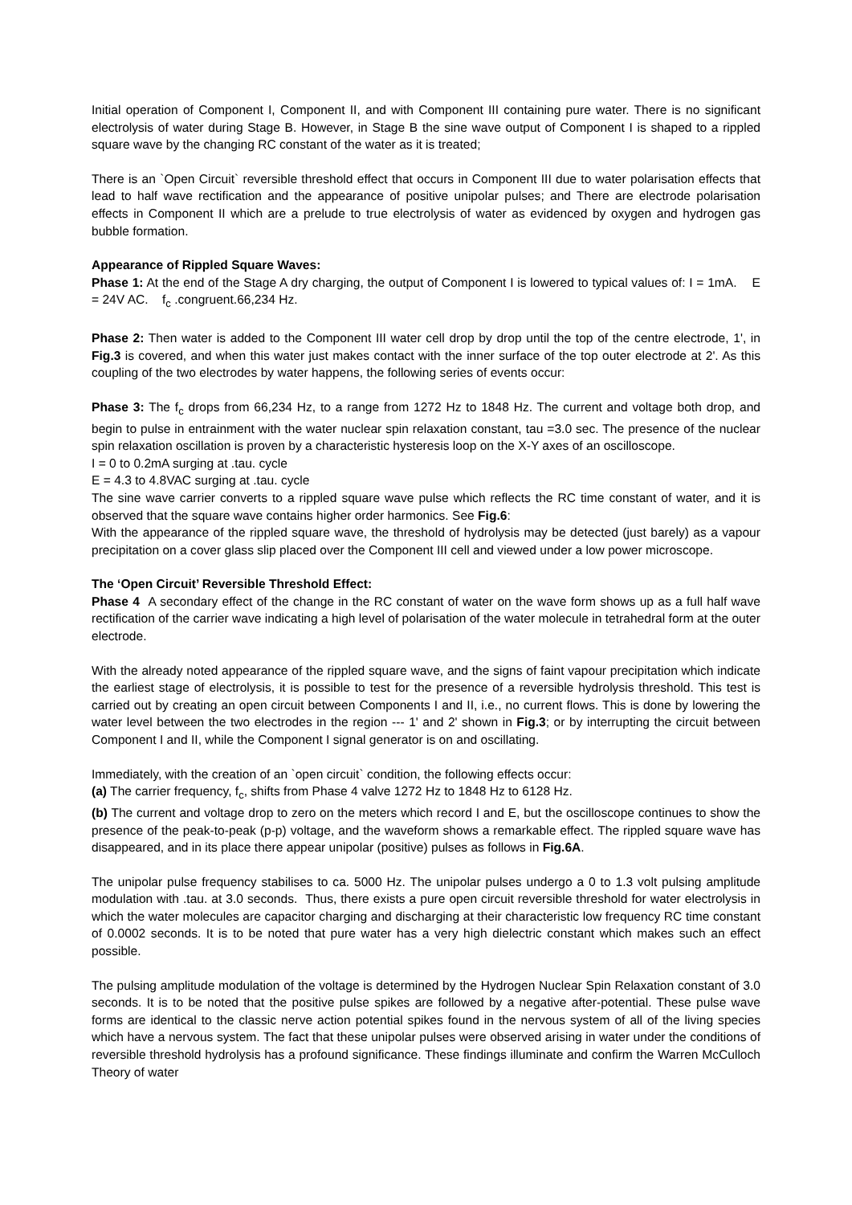Initial operation of Component I, Component II, and with Component III containing pure water. There is no significant electrolysis of water during Stage B. However, in Stage B the sine wave output of Component I is shaped to a rippled square wave by the changing RC constant of the water as it is treated;
There is an `Open Circuit` reversible threshold effect that occurs in Component III due to water polarisation effects that lead to half wave rectification and the appearance of positive unipolar pulses; and There are electrode polarisation effects in Component II which are a prelude to true electrolysis of water as evidenced by oxygen and hydrogen gas bubble formation.
Appearance of Rippled Square Waves:
Phase 1: At the end of the Stage A dry charging, the output of Component I is lowered to typical values of: I = 1mA. E = 24V AC. f<sub>c</sub> .congruent.66,234 Hz.
Phase 2: Then water is added to the Component III water cell drop by drop until the top of the centre electrode, 1', in Fig.3 is covered, and when this water just makes contact with the inner surface of the top outer electrode at 2'. As this coupling of the two electrodes by water happens, the following series of events occur:
Phase 3: The f<sub>c</sub> drops from 66,234 Hz, to a range from 1272 Hz to 1848 Hz. The current and voltage both drop, and begin to pulse in entrainment with the water nuclear spin relaxation constant, tau =3.0 sec. The presence of the nuclear spin relaxation oscillation is proven by a characteristic hysteresis loop on the X-Y axes of an oscilloscope.
I = 0 to 0.2mA surging at .tau. cycle
E = 4.3 to 4.8VAC surging at .tau. cycle
The sine wave carrier converts to a rippled square wave pulse which reflects the RC time constant of water, and it is observed that the square wave contains higher order harmonics. See Fig.6:
With the appearance of the rippled square wave, the threshold of hydrolysis may be detected (just barely) as a vapour precipitation on a cover glass slip placed over the Component III cell and viewed under a low power microscope.
The ‘Open Circuit’ Reversible Threshold Effect:
Phase 4 A secondary effect of the change in the RC constant of water on the wave form shows up as a full half wave rectification of the carrier wave indicating a high level of polarisation of the water molecule in tetrahedral form at the outer electrode.
With the already noted appearance of the rippled square wave, and the signs of faint vapour precipitation which indicate the earliest stage of electrolysis, it is possible to test for the presence of a reversible hydrolysis threshold. This test is carried out by creating an open circuit between Components I and II, i.e., no current flows. This is done by lowering the water level between the two electrodes in the region --- 1' and 2' shown in Fig.3; or by interrupting the circuit between Component I and II, while the Component I signal generator is on and oscillating.
Immediately, with the creation of an `open circuit` condition, the following effects occur:
(a) The carrier frequency, f<sub>c</sub>, shifts from Phase 4 valve 1272 Hz to 1848 Hz to 6128 Hz.
(b) The current and voltage drop to zero on the meters which record I and E, but the oscilloscope continues to show the presence of the peak-to-peak (p-p) voltage, and the waveform shows a remarkable effect. The rippled square wave has disappeared, and in its place there appear unipolar (positive) pulses as follows in Fig.6A.
The unipolar pulse frequency stabilises to ca. 5000 Hz. The unipolar pulses undergo a 0 to 1.3 volt pulsing amplitude modulation with .tau. at 3.0 seconds. Thus, there exists a pure open circuit reversible threshold for water electrolysis in which the water molecules are capacitor charging and discharging at their characteristic low frequency RC time constant of 0.0002 seconds. It is to be noted that pure water has a very high dielectric constant which makes such an effect possible.
The pulsing amplitude modulation of the voltage is determined by the Hydrogen Nuclear Spin Relaxation constant of 3.0 seconds. It is to be noted that the positive pulse spikes are followed by a negative after-potential. These pulse wave forms are identical to the classic nerve action potential spikes found in the nervous system of all of the living species which have a nervous system. The fact that these unipolar pulses were observed arising in water under the conditions of reversible threshold hydrolysis has a profound significance. These findings illuminate and confirm the Warren McCulloch Theory of water